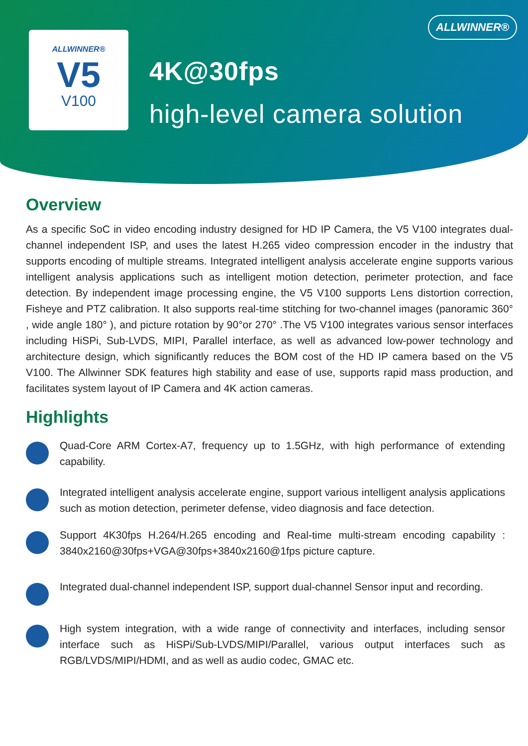ALLWINNER®
ALLWINNER®
V5
V100
4K@30fps
high-level camera solution
Overview
As a specific SoC in video encoding industry designed for HD IP Camera, the V5 V100 integrates dual-channel independent ISP, and uses the latest H.265 video compression encoder in the industry that supports encoding of multiple streams. Integrated intelligent analysis accelerate engine supports various intelligent analysis applications such as intelligent motion detection, perimeter protection, and face detection. By independent image processing engine, the V5 V100 supports Lens distortion correction, Fisheye and PTZ calibration. It also supports real-time stitching for two-channel images (panoramic 360° , wide angle 180° ), and picture rotation by 90°or 270° .The V5 V100 integrates various sensor interfaces including HiSPi, Sub-LVDS, MIPI, Parallel interface, as well as advanced low-power technology and architecture design, which significantly reduces the BOM cost of the HD IP camera based on the V5 V100. The Allwinner SDK features high stability and ease of use, supports rapid mass production, and facilitates system layout of IP Camera and 4K action cameras.
Highlights
Quad-Core ARM Cortex-A7, frequency up to 1.5GHz, with high performance of extending capability.
Integrated intelligent analysis accelerate engine, support various intelligent analysis applications such as motion detection, perimeter defense, video diagnosis and face detection.
Support 4K30fps H.264/H.265 encoding and Real-time multi-stream encoding capability : 3840x2160@30fps+VGA@30fps+3840x2160@1fps picture capture.
Integrated dual-channel independent ISP, support dual-channel Sensor input and recording.
High system integration, with a wide range of connectivity and interfaces, including sensor interface such as HiSPi/Sub-LVDS/MIPI/Parallel, various output interfaces such as RGB/LVDS/MIPI/HDMI, and as well as audio codec, GMAC etc.